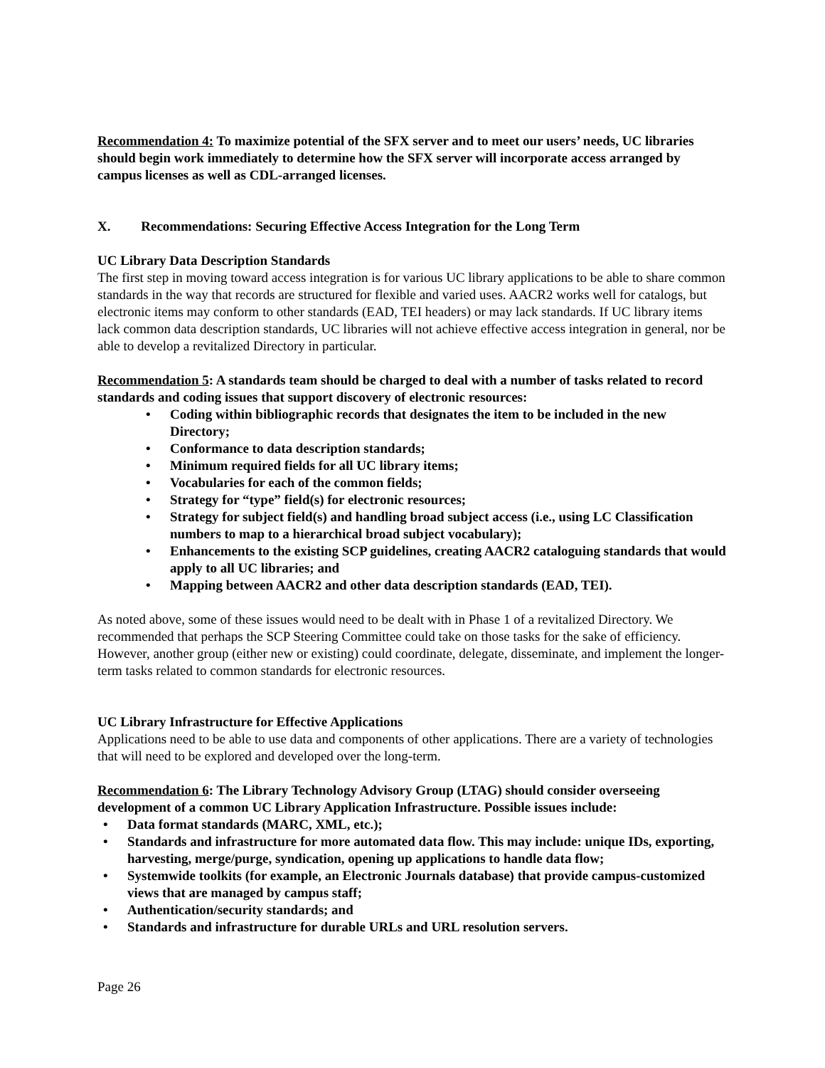Recommendation 4: To maximize potential of the SFX server and to meet our users’ needs, UC libraries should begin work immediately to determine how the SFX server will incorporate access arranged by campus licenses as well as CDL-arranged licenses.
X. Recommendations: Securing Effective Access Integration for the Long Term
UC Library Data Description Standards
The first step in moving toward access integration is for various UC library applications to be able to share common standards in the way that records are structured for flexible and varied uses. AACR2 works well for catalogs, but electronic items may conform to other standards (EAD, TEI headers) or may lack standards. If UC library items lack common data description standards, UC libraries will not achieve effective access integration in general, nor be able to develop a revitalized Directory in particular.
Recommendation 5: A standards team should be charged to deal with a number of tasks related to record standards and coding issues that support discovery of electronic resources:
• Coding within bibliographic records that designates the item to be included in the new Directory;
• Conformance to data description standards;
• Minimum required fields for all UC library items;
• Vocabularies for each of the common fields;
• Strategy for “type” field(s) for electronic resources;
• Strategy for subject field(s) and handling broad subject access (i.e., using LC Classification numbers to map to a hierarchical broad subject vocabulary);
• Enhancements to the existing SCP guidelines, creating AACR2 cataloguing standards that would apply to all UC libraries; and
• Mapping between AACR2 and other data description standards (EAD, TEI).
As noted above, some of these issues would need to be dealt with in Phase 1 of a revitalized Directory. We recommended that perhaps the SCP Steering Committee could take on those tasks for the sake of efficiency. However, another group (either new or existing) could coordinate, delegate, disseminate, and implement the longer-term tasks related to common standards for electronic resources.
UC Library Infrastructure for Effective Applications
Applications need to be able to use data and components of other applications. There are a variety of technologies that will need to be explored and developed over the long-term.
Recommendation 6: The Library Technology Advisory Group (LTAG) should consider overseeing development of a common UC Library Application Infrastructure. Possible issues include:
• Data format standards (MARC, XML, etc.);
• Standards and infrastructure for more automated data flow. This may include: unique IDs, exporting, harvesting, merge/purge, syndication, opening up applications to handle data flow;
• Systemwide toolkits (for example, an Electronic Journals database) that provide campus-customized views that are managed by campus staff;
• Authentication/security standards; and
• Standards and infrastructure for durable URLs and URL resolution servers.
Page 26